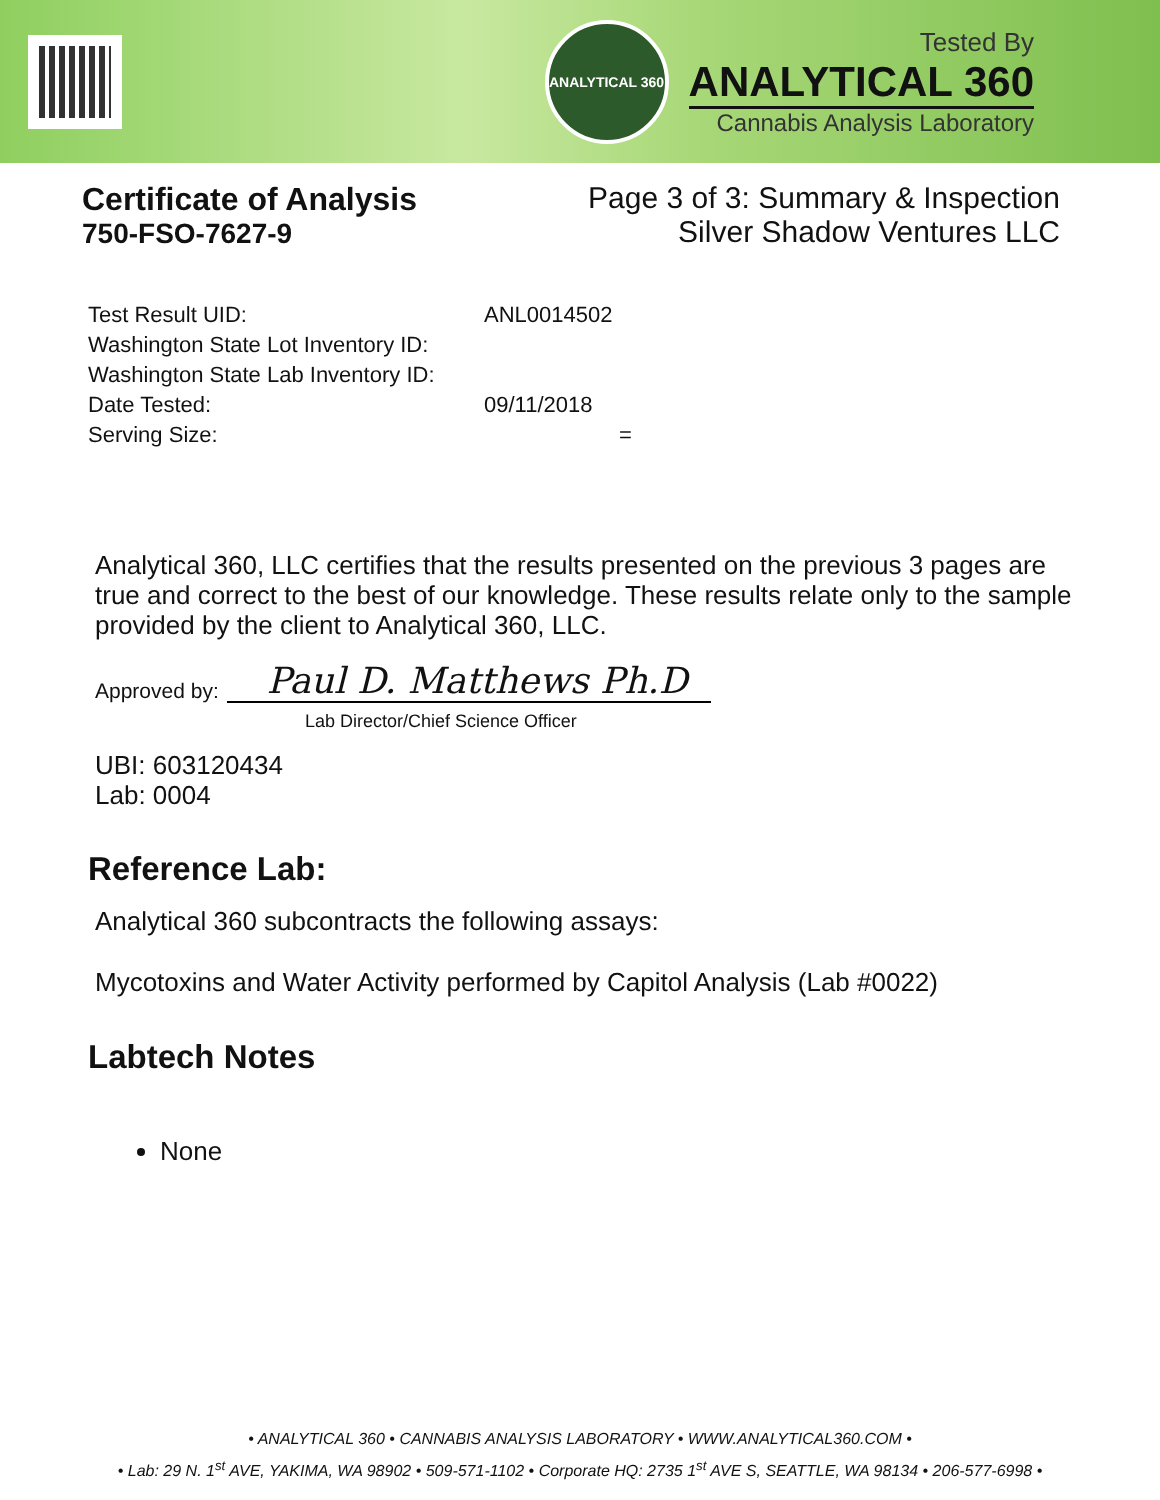ANALYTICAL 360
Tested By
ANALYTICAL 360
Cannabis Analysis Laboratory
Certificate of Analysis
750-FSO-7627-9
Page 3 of 3: Summary & Inspection
Silver Shadow Ventures LLC
| Test Result UID: | ANL0014502 |
| Washington State Lot Inventory ID: | |
| Washington State Lab Inventory ID: | |
| Date Tested: | 09/11/2018 |
| Serving Size: | = |
Analytical 360, LLC certifies that the results presented on the previous 3 pages are true and correct to the best of our knowledge. These results relate only to the sample provided by the client to Analytical 360, LLC.
Approved by:
Paul D. Matthews Ph.D
Lab Director/Chief Science Officer
UBI: 603120434
Lab: 0004
Reference Lab:
Analytical 360 subcontracts the following assays:
Mycotoxins and Water Activity performed by Capitol Analysis (Lab #0022)
Labtech Notes
None
• ANALYTICAL 360 • CANNABIS ANALYSIS LABORATORY • WWW.ANALYTICAL360.COM •
• Lab: 29 N. 1<sup>st</sup> AVE, YAKIMA, WA 98902 • 509-571-1102 • Corporate HQ: 2735 1<sup>st</sup> AVE S, SEATTLE, WA 98134 • 206-577-6998 •